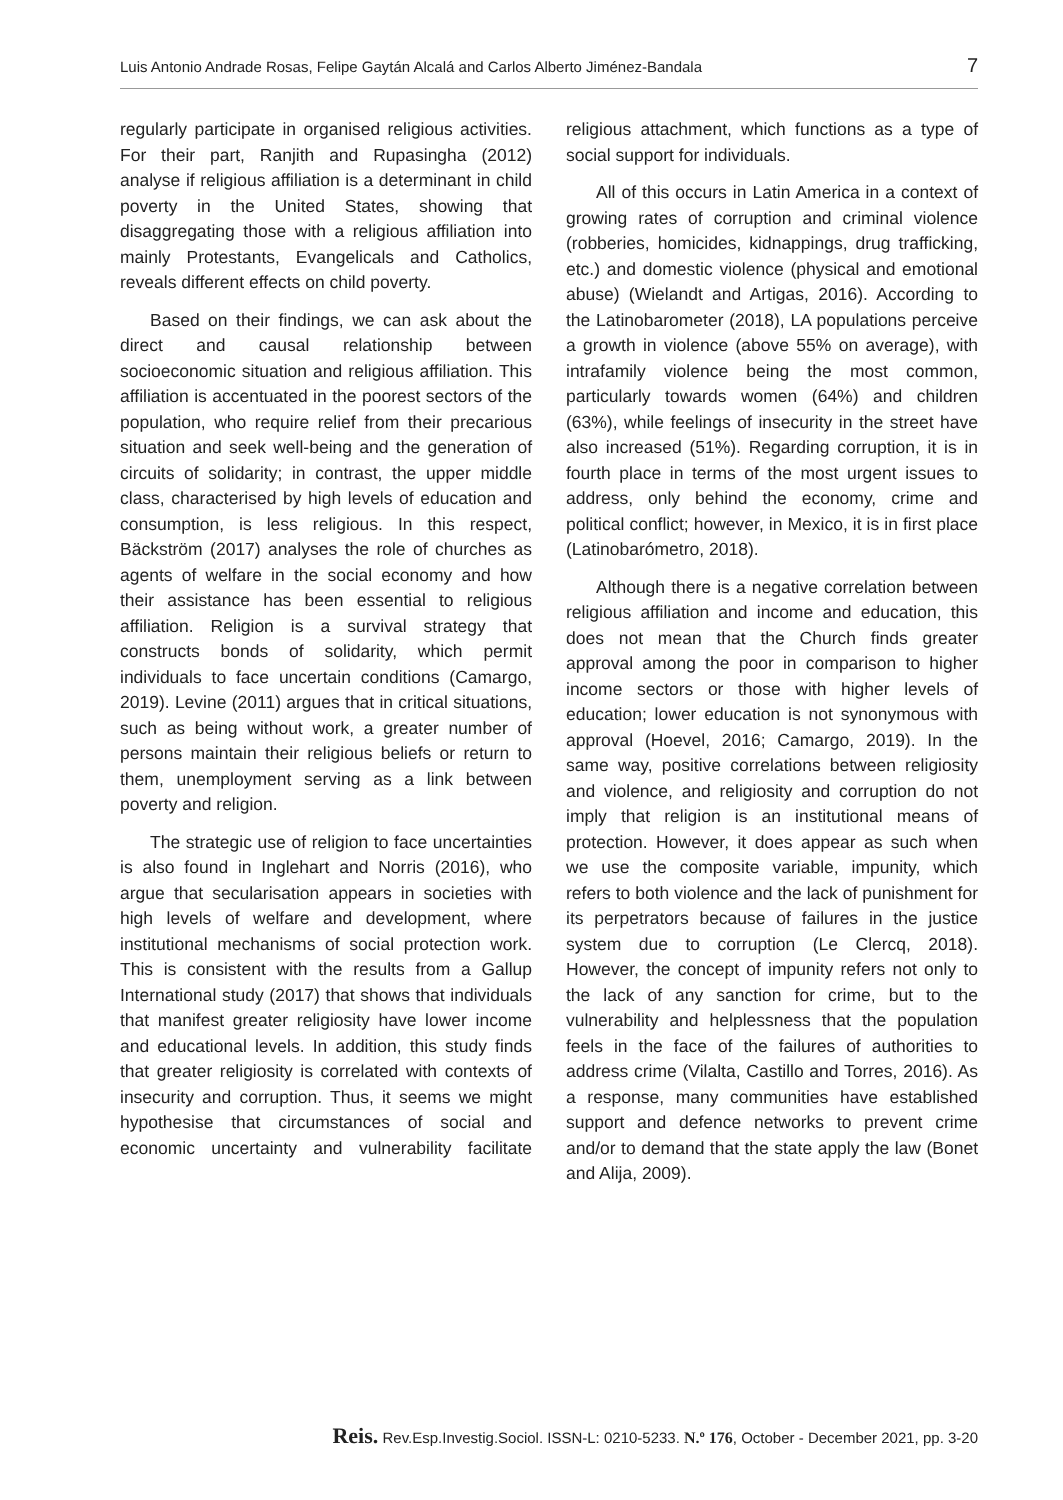Luis Antonio Andrade Rosas, Felipe Gaytán Alcalá and Carlos Alberto Jiménez-Bandala 7
regularly participate in organised religious activities. For their part, Ranjith and Rupasingha (2012) analyse if religious affiliation is a determinant in child poverty in the United States, showing that disaggregating those with a religious affiliation into mainly Protestants, Evangelicals and Catholics, reveals different effects on child poverty.
Based on their findings, we can ask about the direct and causal relationship between socioeconomic situation and religious affiliation. This affiliation is accentuated in the poorest sectors of the population, who require relief from their precarious situation and seek well-being and the generation of circuits of solidarity; in contrast, the upper middle class, characterised by high levels of education and consumption, is less religious. In this respect, Bäckström (2017) analyses the role of churches as agents of welfare in the social economy and how their assistance has been essential to religious affiliation. Religion is a survival strategy that constructs bonds of solidarity, which permit individuals to face uncertain conditions (Camargo, 2019). Levine (2011) argues that in critical situations, such as being without work, a greater number of persons maintain their religious beliefs or return to them, unemployment serving as a link between poverty and religion.
The strategic use of religion to face uncertainties is also found in Inglehart and Norris (2016), who argue that secularisation appears in societies with high levels of welfare and development, where institutional mechanisms of social protection work. This is consistent with the results from a Gallup International study (2017) that shows that individuals that manifest greater religiosity have lower income and educational levels. In addition, this study finds that greater religiosity is correlated with contexts of insecurity and corruption. Thus, it seems we might hypothesise that circumstances of social and economic uncertainty and vulnerability facilitate religious attachment, which functions as a type of social support for individuals.
All of this occurs in Latin America in a context of growing rates of corruption and criminal violence (robberies, homicides, kidnappings, drug trafficking, etc.) and domestic violence (physical and emotional abuse) (Wielandt and Artigas, 2016). According to the Latinobarometer (2018), LA populations perceive a growth in violence (above 55% on average), with intrafamily violence being the most common, particularly towards women (64%) and children (63%), while feelings of insecurity in the street have also increased (51%). Regarding corruption, it is in fourth place in terms of the most urgent issues to address, only behind the economy, crime and political conflict; however, in Mexico, it is in first place (Latinobarómetro, 2018).
Although there is a negative correlation between religious affiliation and income and education, this does not mean that the Church finds greater approval among the poor in comparison to higher income sectors or those with higher levels of education; lower education is not synonymous with approval (Hoevel, 2016; Camargo, 2019). In the same way, positive correlations between religiosity and violence, and religiosity and corruption do not imply that religion is an institutional means of protection. However, it does appear as such when we use the composite variable, impunity, which refers to both violence and the lack of punishment for its perpetrators because of failures in the justice system due to corruption (Le Clercq, 2018). However, the concept of impunity refers not only to the lack of any sanction for crime, but to the vulnerability and helplessness that the population feels in the face of the failures of authorities to address crime (Vilalta, Castillo and Torres, 2016). As a response, many communities have established support and defence networks to prevent crime and/or to demand that the state apply the law (Bonet and Alija, 2009).
Reis. Rev.Esp.Investig.Sociol. ISSN-L: 0210-5233. N.º 176, October - December 2021, pp. 3-20